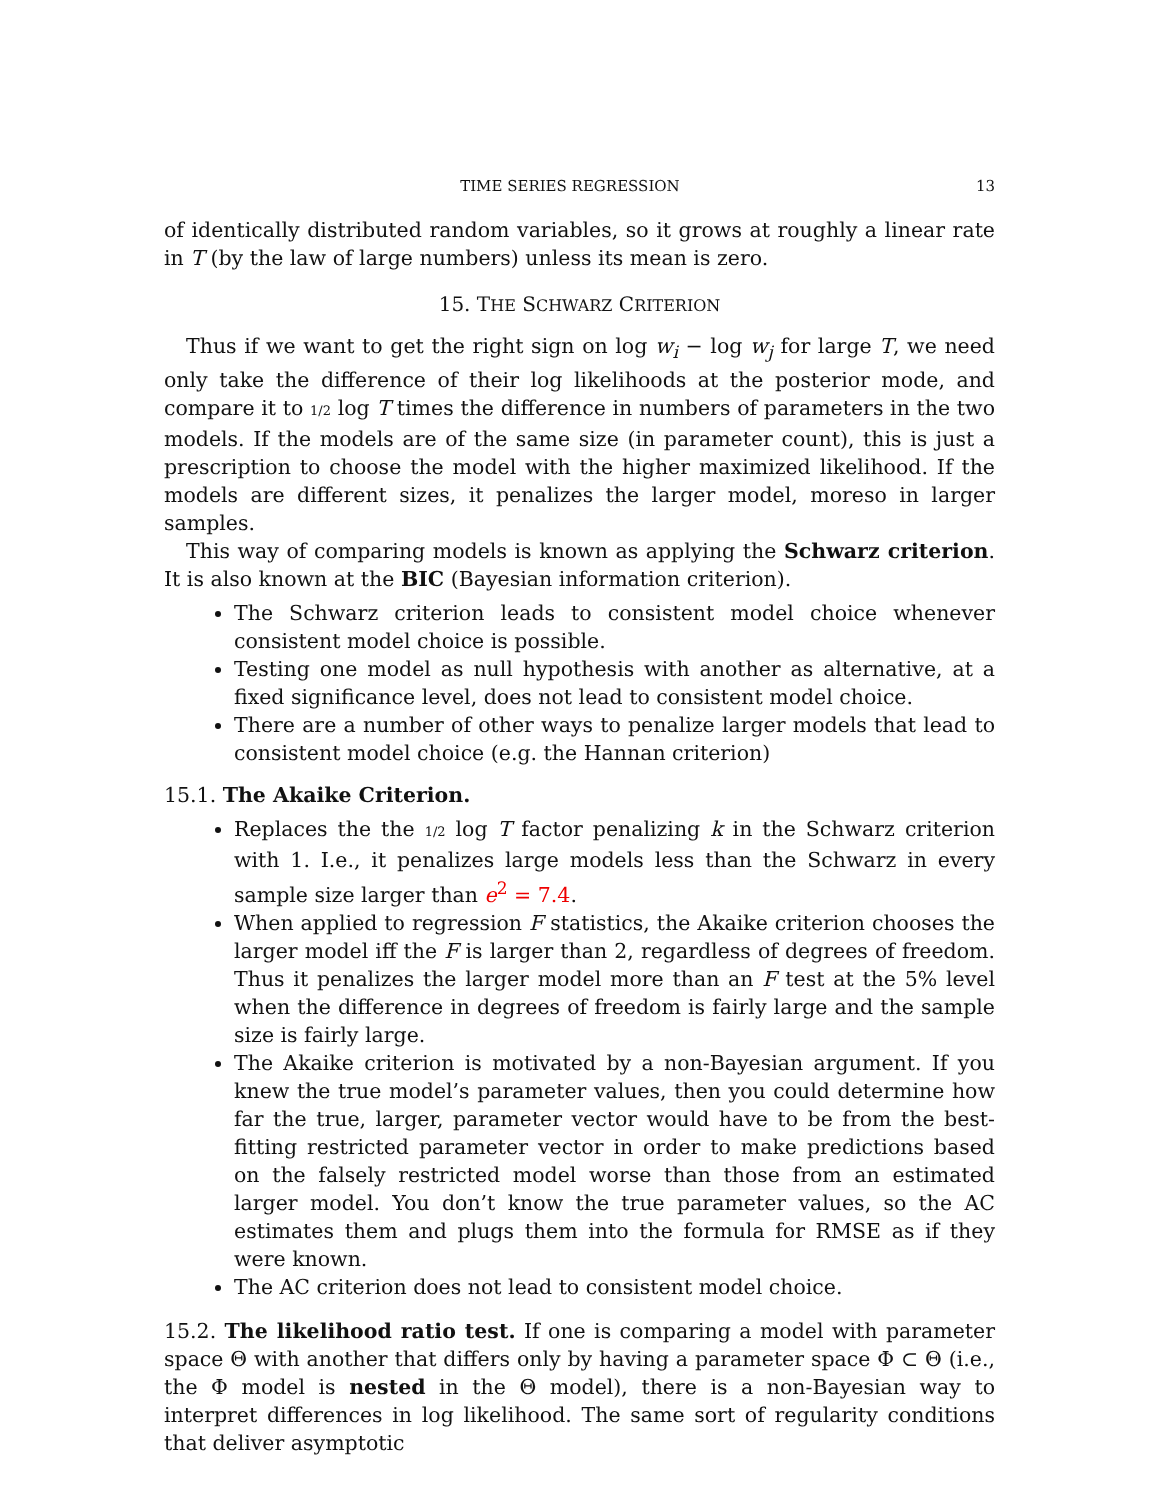TIME SERIES REGRESSION 13
of identically distributed random variables, so it grows at roughly a linear rate in T (by the law of large numbers) unless its mean is zero.
15. THE SCHWARZ CRITERION
Thus if we want to get the right sign on log w<sub>i</sub> − log w<sub>j</sub> for large T, we need only take the difference of their log likelihoods at the posterior mode, and compare it to 1/2 log T times the difference in numbers of parameters in the two models. If the models are of the same size (in parameter count), this is just a prescription to choose the model with the higher maximized likelihood. If the models are different sizes, it penalizes the larger model, moreso in larger samples.
This way of comparing models is known as applying the Schwarz criterion. It is also known at the BIC (Bayesian information criterion).
The Schwarz criterion leads to consistent model choice whenever consistent model choice is possible.
Testing one model as null hypothesis with another as alternative, at a fixed significance level, does not lead to consistent model choice.
There are a number of other ways to penalize larger models that lead to consistent model choice (e.g. the Hannan criterion)
15.1. The Akaike Criterion.
Replaces the the 1/2 log T factor penalizing k in the Schwarz criterion with 1. I.e., it penalizes large models less than the Schwarz in every sample size larger than e<sup>2</sup> = 7.4.
When applied to regression F statistics, the Akaike criterion chooses the larger model iff the F is larger than 2, regardless of degrees of freedom. Thus it penalizes the larger model more than an F test at the 5% level when the difference in degrees of freedom is fairly large and the sample size is fairly large.
The Akaike criterion is motivated by a non-Bayesian argument. If you knew the true model’s parameter values, then you could determine how far the true, larger, parameter vector would have to be from the best-fitting restricted parameter vector in order to make predictions based on the falsely restricted model worse than those from an estimated larger model. You don’t know the true parameter values, so the AC estimates them and plugs them into the formula for RMSE as if they were known.
The AC criterion does not lead to consistent model choice.
15.2. The likelihood ratio test. If one is comparing a model with parameter space Θ with another that differs only by having a parameter space Φ ⊂ Θ (i.e., the Φ model is nested in the Θ model), there is a non-Bayesian way to interpret differences in log likelihood. The same sort of regularity conditions that deliver asymptotic